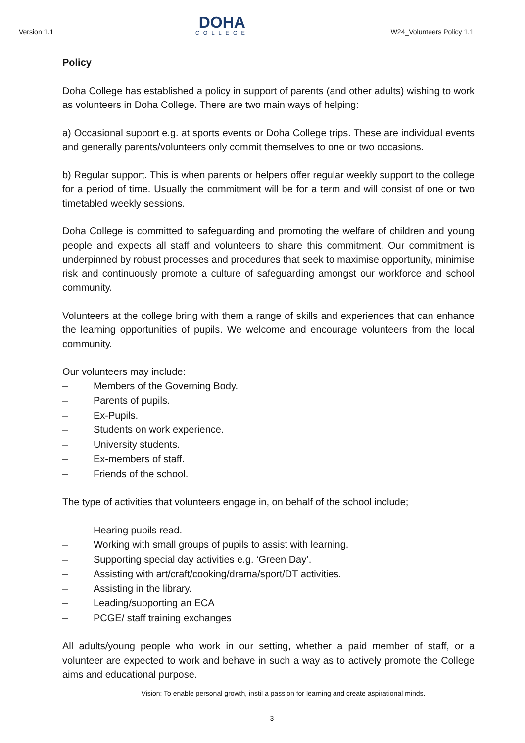Version 1.1
DOHA
COLLEGE
W24_Volunteers Policy 1.1
Policy
Doha College has established a policy in support of parents (and other adults) wishing to work as volunteers in Doha College. There are two main ways of helping:
a) Occasional support e.g. at sports events or Doha College trips. These are individual events and generally parents/volunteers only commit themselves to one or two occasions.
b) Regular support. This is when parents or helpers offer regular weekly support to the college for a period of time. Usually the commitment will be for a term and will consist of one or two timetabled weekly sessions.
Doha College is committed to safeguarding and promoting the welfare of children and young people and expects all staff and volunteers to share this commitment. Our commitment is underpinned by robust processes and procedures that seek to maximise opportunity, minimise risk and continuously promote a culture of safeguarding amongst our workforce and school community.
Volunteers at the college bring with them a range of skills and experiences that can enhance the learning opportunities of pupils. We welcome and encourage volunteers from the local community.
Our volunteers may include:
– Members of the Governing Body.
– Parents of pupils.
– Ex-Pupils.
– Students on work experience.
– University students.
– Ex-members of staff.
– Friends of the school.
The type of activities that volunteers engage in, on behalf of the school include;
– Hearing pupils read.
– Working with small groups of pupils to assist with learning.
– Supporting special day activities e.g. ‘Green Day’.
– Assisting with art/craft/cooking/drama/sport/DT activities.
– Assisting in the library.
– Leading/supporting an ECA
– PCGE/ staff training exchanges
All adults/young people who work in our setting, whether a paid member of staff, or a volunteer are expected to work and behave in such a way as to actively promote the College aims and educational purpose.
Vision: To enable personal growth, instil a passion for learning and create aspirational minds.
3